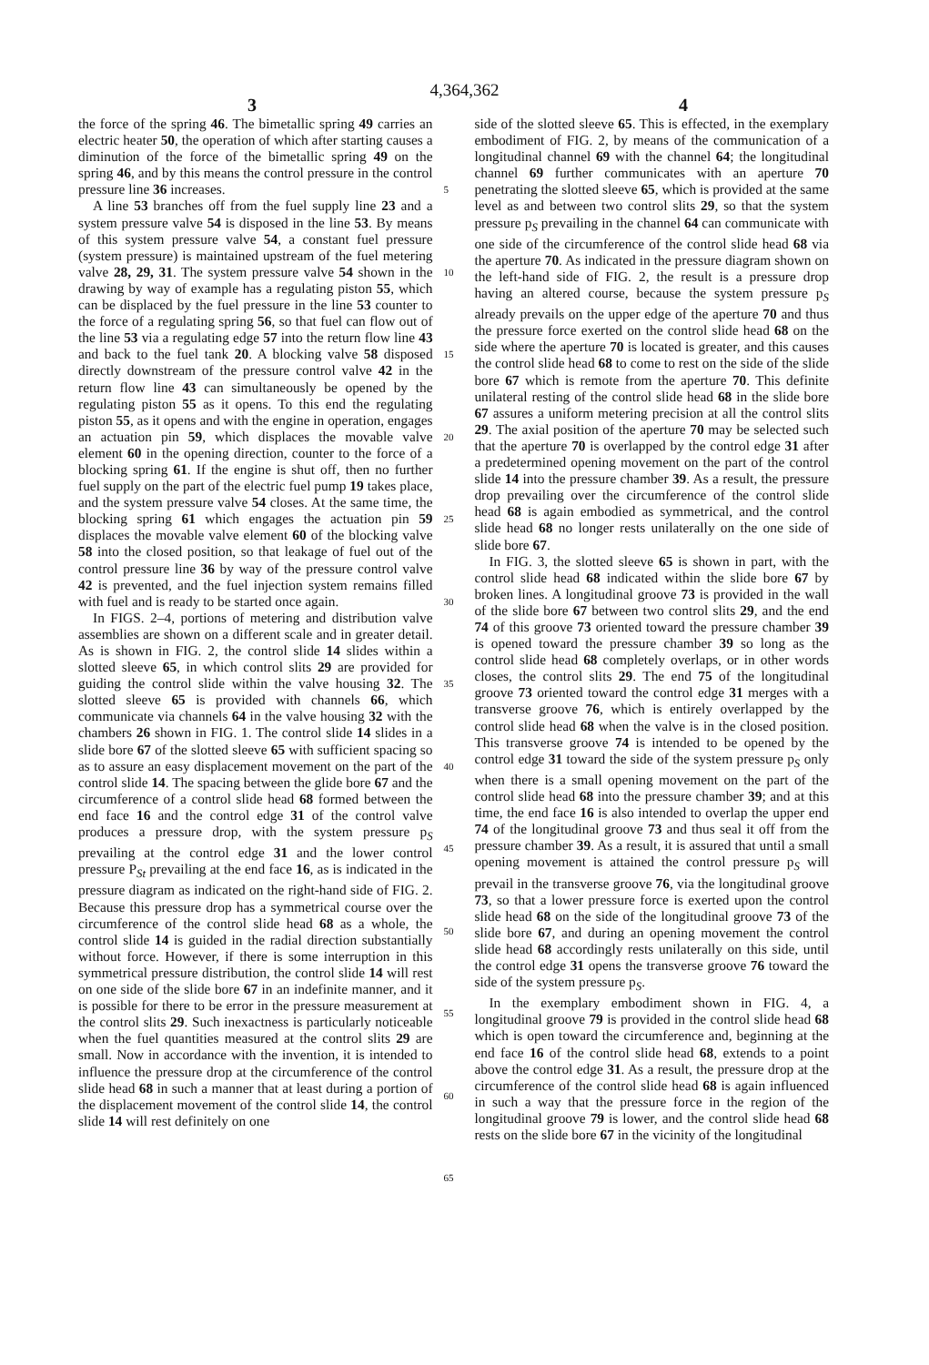4,364,362
3 4
the force of the spring 46. The bimetallic spring 49 carries an electric heater 50, the operation of which after starting causes a diminution of the force of the bimetallic spring 49 on the spring 46, and by this means the control pressure in the control pressure line 36 increases.
A line 53 branches off from the fuel supply line 23 and a system pressure valve 54 is disposed in the line 53. By means of this system pressure valve 54, a constant fuel pressure (system pressure) is maintained upstream of the fuel metering valve 28, 29, 31. The system pressure valve 54 shown in the drawing by way of example has a regulating piston 55, which can be displaced by the fuel pressure in the line 53 counter to the force of a regulating spring 56, so that fuel can flow out of the line 53 via a regulating edge 57 into the return flow line 43 and back to the fuel tank 20. A blocking valve 58 disposed directly downstream of the pressure control valve 42 in the return flow line 43 can simultaneously be opened by the regulating piston 55 as it opens. To this end the regulating piston 55, as it opens and with the engine in operation, engages an actuation pin 59, which displaces the movable valve element 60 in the opening direction, counter to the force of a blocking spring 61. If the engine is shut off, then no further fuel supply on the part of the electric fuel pump 19 takes place, and the system pressure valve 54 closes. At the same time, the blocking spring 61 which engages the actuation pin 59 displaces the movable valve element 60 of the blocking valve 58 into the closed position, so that leakage of fuel out of the control pressure line 36 by way of the pressure control valve 42 is prevented, and the fuel injection system remains filled with fuel and is ready to be started once again.
In FIGS. 2–4, portions of metering and distribution valve assemblies are shown on a different scale and in greater detail. As is shown in FIG. 2, the control slide 14 slides within a slotted sleeve 65, in which control slits 29 are provided for guiding the control slide within the valve housing 32. The slotted sleeve 65 is provided with channels 66, which communicate via channels 64 in the valve housing 32 with the chambers 26 shown in FIG. 1. The control slide 14 slides in a slide bore 67 of the slotted sleeve 65 with sufficient spacing so as to assure an easy displacement movement on the part of the control slide 14. The spacing between the glide bore 67 and the circumference of a control slide head 68 formed between the end face 16 and the control edge 31 of the control valve produces a pressure drop, with the system pressure p<sub>S</sub> prevailing at the control edge 31 and the lower control pressure P<sub>St</sub> prevailing at the end face 16, as is indicated in the pressure diagram as indicated on the right-hand side of FIG. 2. Because this pressure drop has a symmetrical course over the circumference of the control slide head 68 as a whole, the control slide 14 is guided in the radial direction substantially without force. However, if there is some interruption in this symmetrical pressure distribution, the control slide 14 will rest on one side of the slide bore 67 in an indefinite manner, and it is possible for there to be error in the pressure measurement at the control slits 29. Such inexactness is particularly noticeable when the fuel quantities measured at the control slits 29 are small. Now in accordance with the invention, it is intended to influence the pressure drop at the circumference of the control slide head 68 in such a manner that at least during a portion of the displacement movement of the control slide 14, the control slide 14 will rest definitely on one
5
10
15
20
25
30
35
40
45
50
55
60
65
side of the slotted sleeve 65. This is effected, in the exemplary embodiment of FIG. 2, by means of the communication of a longitudinal channel 69 with the channel 64; the longitudinal channel 69 further communicates with an aperture 70 penetrating the slotted sleeve 65, which is provided at the same level as and between two control slits 29, so that the system pressure p<sub>S</sub> prevailing in the channel 64 can communicate with one side of the circumference of the control slide head 68 via the aperture 70. As indicated in the pressure diagram shown on the left-hand side of FIG. 2, the result is a pressure drop having an altered course, because the system pressure p<sub>S</sub> already prevails on the upper edge of the aperture 70 and thus the pressure force exerted on the control slide head 68 on the side where the aperture 70 is located is greater, and this causes the control slide head 68 to come to rest on the side of the slide bore 67 which is remote from the aperture 70. This definite unilateral resting of the control slide head 68 in the slide bore 67 assures a uniform metering precision at all the control slits 29. The axial position of the aperture 70 may be selected such that the aperture 70 is overlapped by the control edge 31 after a predetermined opening movement on the part of the control slide 14 into the pressure chamber 39. As a result, the pressure drop prevailing over the circumference of the control slide head 68 is again embodied as symmetrical, and the control slide head 68 no longer rests unilaterally on the one side of slide bore 67.
In FIG. 3, the slotted sleeve 65 is shown in part, with the control slide head 68 indicated within the slide bore 67 by broken lines. A longitudinal groove 73 is provided in the wall of the slide bore 67 between two control slits 29, and the end 74 of this groove 73 oriented toward the pressure chamber 39 is opened toward the pressure chamber 39 so long as the control slide head 68 completely overlaps, or in other words closes, the control slits 29. The end 75 of the longitudinal groove 73 oriented toward the control edge 31 merges with a transverse groove 76, which is entirely overlapped by the control slide head 68 when the valve is in the closed position. This transverse groove 74 is intended to be opened by the control edge 31 toward the side of the system pressure p<sub>S</sub> only when there is a small opening movement on the part of the control slide head 68 into the pressure chamber 39; and at this time, the end face 16 is also intended to overlap the upper end 74 of the longitudinal groove 73 and thus seal it off from the pressure chamber 39. As a result, it is assured that until a small opening movement is attained the control pressure p<sub>S</sub> will prevail in the transverse groove 76, via the longitudinal groove 73, so that a lower pressure force is exerted upon the control slide head 68 on the side of the longitudinal groove 73 of the slide bore 67, and during an opening movement the control slide head 68 accordingly rests unilaterally on this side, until the control edge 31 opens the transverse groove 76 toward the side of the system pressure p<sub>S</sub>.
In the exemplary embodiment shown in FIG. 4, a longitudinal groove 79 is provided in the control slide head 68 which is open toward the circumference and, beginning at the end face 16 of the control slide head 68, extends to a point above the control edge 31. As a result, the pressure drop at the circumference of the control slide head 68 is again influenced in such a way that the pressure force in the region of the longitudinal groove 79 is lower, and the control slide head 68 rests on the slide bore 67 in the vicinity of the longitudinal